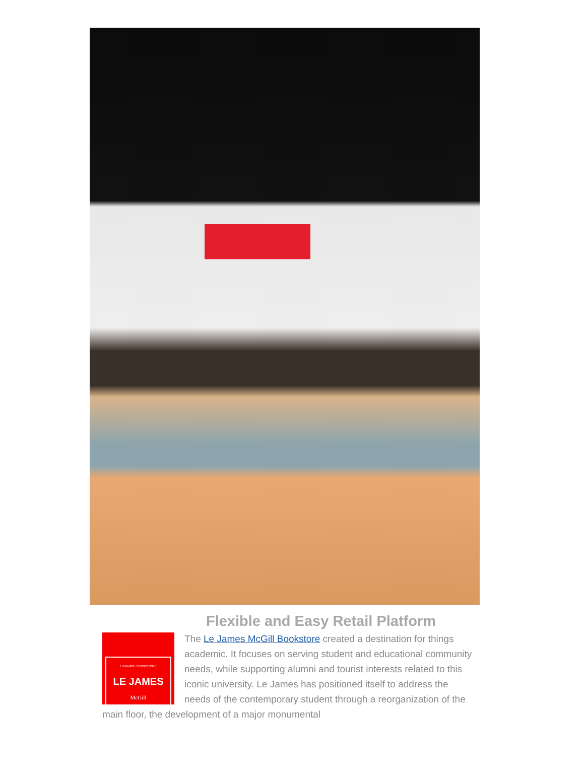Flexible and Easy Retail Platform
LIBRAIRIE / BOOKSTORE
LE JAMES
McGill
The Le James McGill Bookstore created a destination for things academic. It focuses on serving student and educational community needs, while supporting alumni and tourist interests related to this iconic university. Le James has positioned itself to address the needs of the contemporary student through a reorganization of the main floor, the development of a major monumental